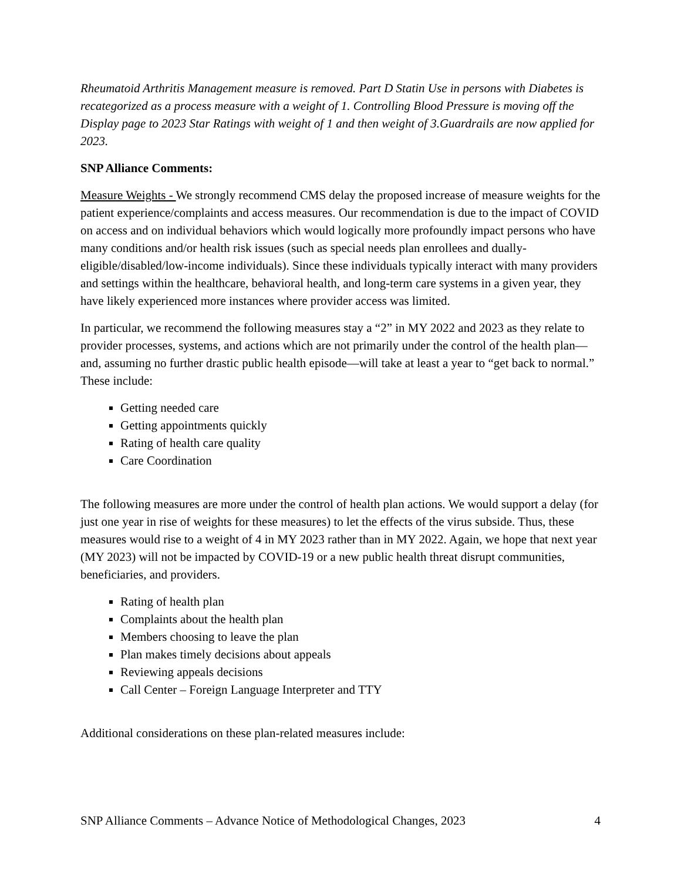Rheumatoid Arthritis Management measure is removed. Part D Statin Use in persons with Diabetes is recategorized as a process measure with a weight of 1. Controlling Blood Pressure is moving off the Display page to 2023 Star Ratings with weight of 1 and then weight of 3.Guardrails are now applied for 2023.
SNP Alliance Comments:
Measure Weights - We strongly recommend CMS delay the proposed increase of measure weights for the patient experience/complaints and access measures. Our recommendation is due to the impact of COVID on access and on individual behaviors which would logically more profoundly impact persons who have many conditions and/or health risk issues (such as special needs plan enrollees and dually-eligible/disabled/low-income individuals). Since these individuals typically interact with many providers and settings within the healthcare, behavioral health, and long-term care systems in a given year, they have likely experienced more instances where provider access was limited.
In particular, we recommend the following measures stay a “2” in MY 2022 and 2023 as they relate to provider processes, systems, and actions which are not primarily under the control of the health plan—and, assuming no further drastic public health episode—will take at least a year to “get back to normal.” These include:
Getting needed care
Getting appointments quickly
Rating of health care quality
Care Coordination
The following measures are more under the control of health plan actions. We would support a delay (for just one year in rise of weights for these measures) to let the effects of the virus subside. Thus, these measures would rise to a weight of 4 in MY 2023 rather than in MY 2022. Again, we hope that next year (MY 2023) will not be impacted by COVID-19 or a new public health threat disrupt communities, beneficiaries, and providers.
Rating of health plan
Complaints about the health plan
Members choosing to leave the plan
Plan makes timely decisions about appeals
Reviewing appeals decisions
Call Center – Foreign Language Interpreter and TTY
Additional considerations on these plan-related measures include:
SNP Alliance Comments – Advance Notice of Methodological Changes, 2023 4